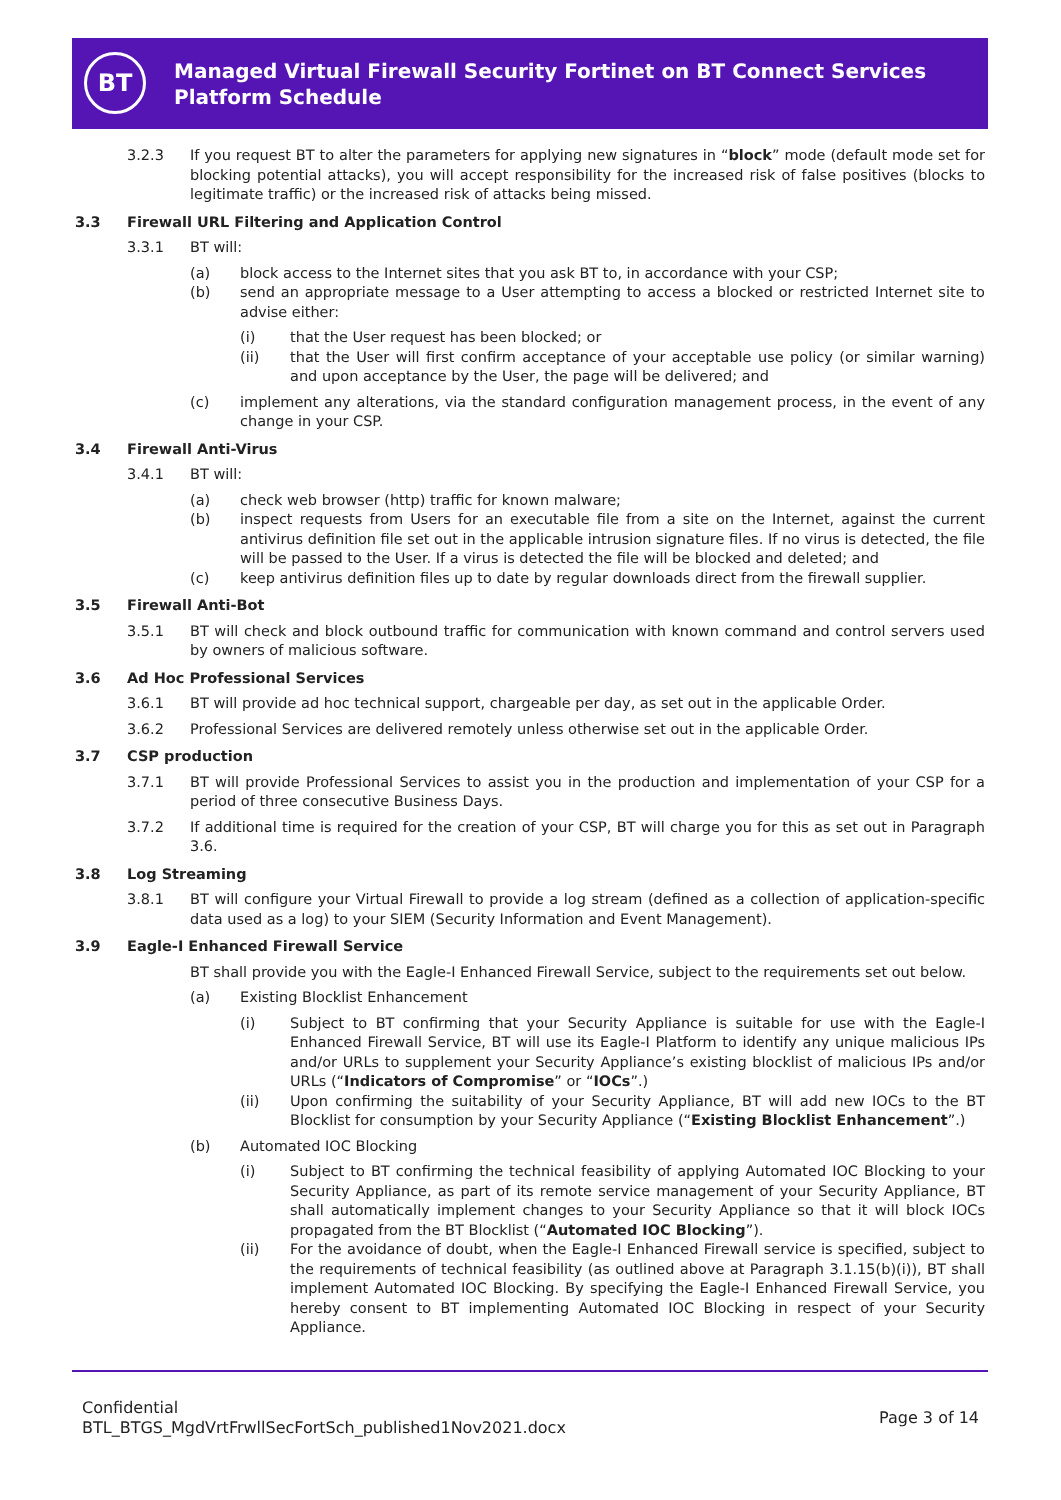BT
Managed Virtual Firewall Security Fortinet on BT Connect Services Platform Schedule
3.2.3 If you request BT to alter the parameters for applying new signatures in “block” mode (default mode set for blocking potential attacks), you will accept responsibility for the increased risk of false positives (blocks to legitimate traffic) or the increased risk of attacks being missed.
3.3 Firewall URL Filtering and Application Control
3.3.1 BT will:
(a) block access to the Internet sites that you ask BT to, in accordance with your CSP;
(b) send an appropriate message to a User attempting to access a blocked or restricted Internet site to advise either:
(i) that the User request has been blocked; or
(ii) that the User will first confirm acceptance of your acceptable use policy (or similar warning) and upon acceptance by the User, the page will be delivered; and
(c) implement any alterations, via the standard configuration management process, in the event of any change in your CSP.
3.4 Firewall Anti-Virus
3.4.1 BT will:
(a) check web browser (http) traffic for known malware;
(b) inspect requests from Users for an executable file from a site on the Internet, against the current antivirus definition file set out in the applicable intrusion signature files. If no virus is detected, the file will be passed to the User. If a virus is detected the file will be blocked and deleted; and
(c) keep antivirus definition files up to date by regular downloads direct from the firewall supplier.
3.5 Firewall Anti-Bot
3.5.1 BT will check and block outbound traffic for communication with known command and control servers used by owners of malicious software.
3.6 Ad Hoc Professional Services
3.6.1 BT will provide ad hoc technical support, chargeable per day, as set out in the applicable Order.
3.6.2 Professional Services are delivered remotely unless otherwise set out in the applicable Order.
3.7 CSP production
3.7.1 BT will provide Professional Services to assist you in the production and implementation of your CSP for a period of three consecutive Business Days.
3.7.2 If additional time is required for the creation of your CSP, BT will charge you for this as set out in Paragraph 3.6.
3.8 Log Streaming
3.8.1 BT will configure your Virtual Firewall to provide a log stream (defined as a collection of application-specific data used as a log) to your SIEM (Security Information and Event Management).
3.9 Eagle-I Enhanced Firewall Service
BT shall provide you with the Eagle-I Enhanced Firewall Service, subject to the requirements set out below.
(a) Existing Blocklist Enhancement
(i) Subject to BT confirming that your Security Appliance is suitable for use with the Eagle-I Enhanced Firewall Service, BT will use its Eagle-I Platform to identify any unique malicious IPs and/or URLs to supplement your Security Appliance’s existing blocklist of malicious IPs and/or URLs (“Indicators of Compromise” or “IOCs”.)
(ii) Upon confirming the suitability of your Security Appliance, BT will add new IOCs to the BT Blocklist for consumption by your Security Appliance (“Existing Blocklist Enhancement”.)
(b) Automated IOC Blocking
(i) Subject to BT confirming the technical feasibility of applying Automated IOC Blocking to your Security Appliance, as part of its remote service management of your Security Appliance, BT shall automatically implement changes to your Security Appliance so that it will block IOCs propagated from the BT Blocklist (“Automated IOC Blocking”).
(ii) For the avoidance of doubt, when the Eagle-I Enhanced Firewall service is specified, subject to the requirements of technical feasibility (as outlined above at Paragraph 3.1.15(b)(i)), BT shall implement Automated IOC Blocking. By specifying the Eagle-I Enhanced Firewall Service, you hereby consent to BT implementing Automated IOC Blocking in respect of your Security Appliance.
Confidential
BTL_BTGS_MgdVrtFrwllSecFortSch_published1Nov2021.docx
Page 3 of 14